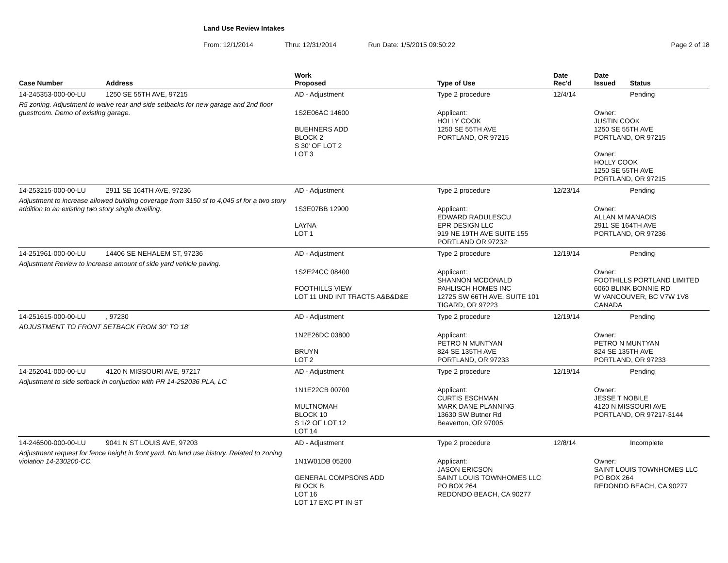Land Use Review Intakes
From: 12/1/2014 Thru: 12/31/2014 Run Date: 1/5/2015 09:50:22 Page 2 of 18
| Case Number | Address | Work Proposed | Type of Use | Date Rec'd | Date Issued | Status |
| --- | --- | --- | --- | --- | --- | --- |
| 14-245353-000-00-LU | 1250 SE 55TH AVE, 97215 | AD - Adjustment | Type 2 procedure | 12/4/14 | | Pending |
| R5 zoning. Adjustment to waive rear and side setbacks for new garage and 2nd floor guestroom. Demo of existing garage. | | 1S2E06AC 14600 BUEHNERS ADD BLOCK 2 S 30' OF LOT 2 LOT 3 | Applicant: HOLLY COOK 1250 SE 55TH AVE PORTLAND, OR 97215 | | Owner: JUSTIN COOK 1250 SE 55TH AVE PORTLAND, OR 97215 Owner: HOLLY COOK 1250 SE 55TH AVE PORTLAND, OR 97215 | |
| 14-253215-000-00-LU | 2911 SE 164TH AVE, 97236 | AD - Adjustment | Type 2 procedure | 12/23/14 | | Pending |
| Adjustment to increase allowed building coverage from 3150 sf to 4,045 sf for a two story addition to an existing two story single dwelling. | | 1S3E07BB 12900 LAYNA LOT 1 | Applicant: EDWARD RADULESCU EPR DESIGN LLC 919 NE 19TH AVE SUITE 155 PORTLAND OR 97232 | | Owner: ALLAN M MANAOIS 2911 SE 164TH AVE PORTLAND, OR 97236 | |
| 14-251961-000-00-LU | 14406 SE NEHALEM ST, 97236 | AD - Adjustment | Type 2 procedure | 12/19/14 | | Pending |
| Adjustment Review to increase amount of side yard vehicle paving. | | 1S2E24CC 08400 FOOTHILLS VIEW LOT 11 UND INT TRACTS A&B&D&E | Applicant: SHANNON MCDONALD PAHLISCH HOMES INC 12725 SW 66TH AVE, SUITE 101 TIGARD, OR 97223 | | Owner: FOOTHILLS PORTLAND LIMITED 6060 BLINK BONNIE RD W VANCOUVER, BC V7W 1V8 CANADA | |
| 14-251615-000-00-LU | , 97230 | AD - Adjustment | Type 2 procedure | 12/19/14 | | Pending |
| ADJUSTMENT TO FRONT SETBACK FROM 30' TO 18' | | 1N2E26DC 03800 BRUYN LOT 2 | Applicant: PETRO N MUNTYAN 824 SE 135TH AVE PORTLAND, OR 97233 | | Owner: PETRO N MUNTYAN 824 SE 135TH AVE PORTLAND, OR 97233 | |
| 14-252041-000-00-LU | 4120 N MISSOURI AVE, 97217 | AD - Adjustment | Type 2 procedure | 12/19/14 | | Pending |
| Adjustment to side setback in conjuction with PR 14-252036 PLA, LC | | 1N1E22CB 00700 MULTNOMAH BLOCK 10 S 1/2 OF LOT 12 LOT 14 | Applicant: CURTIS ESCHMAN MARK DANE PLANNING 13630 SW Butner Rd Beaverton, OR 97005 | | Owner: JESSE T NOBILE 4120 N MISSOURI AVE PORTLAND, OR 97217-3144 | |
| 14-246500-000-00-LU | 9041 N ST LOUIS AVE, 97203 | AD - Adjustment | Type 2 procedure | 12/8/14 | | Incomplete |
| Adjustment request for fence height in front yard. No land use history. Related to zoning violation 14-230200-CC. | | 1N1W01DB 05200 GENERAL COMPSONS ADD BLOCK B LOT 16 LOT 17 EXC PT IN ST | Applicant: JASON ERICSON SAINT LOUIS TOWNHOMES LLC PO BOX 264 REDONDO BEACH, CA 90277 | | Owner: SAINT LOUIS TOWNHOMES LLC PO BOX 264 REDONDO BEACH, CA 90277 | |